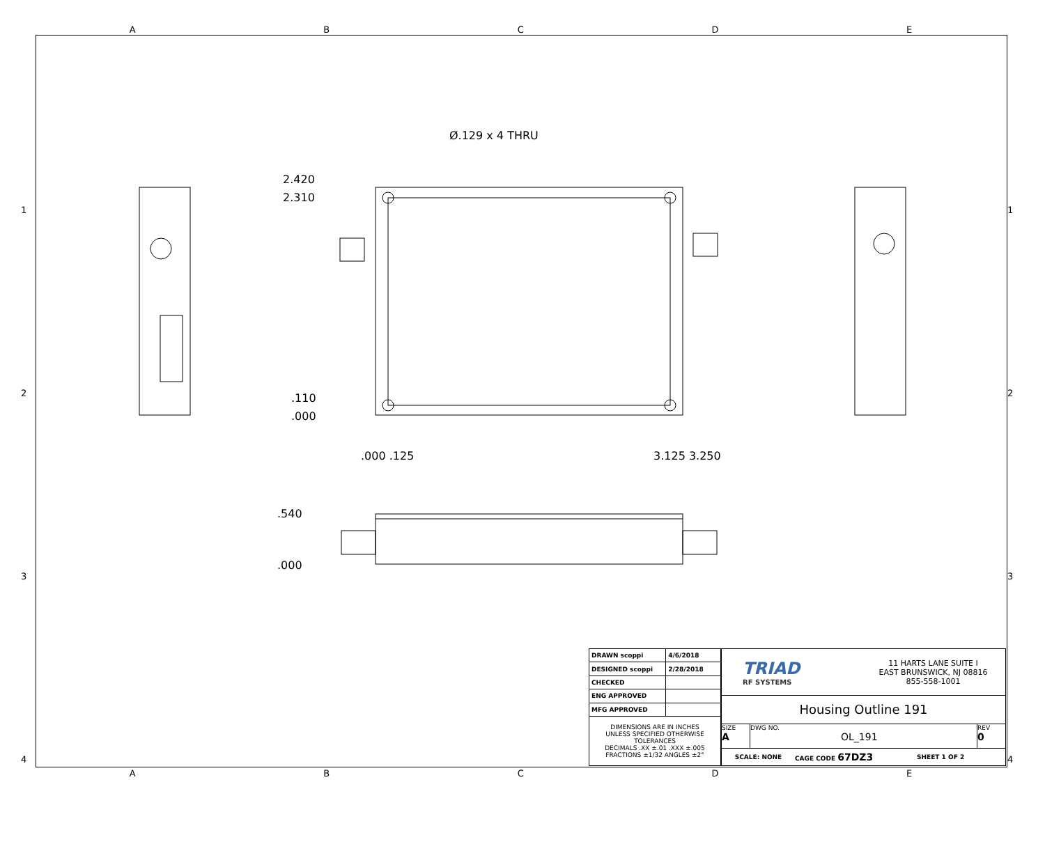ABCDE
1
2
3
4
1
2
3
4
Ø.129 x 4 THRU
2.420
2.310
.110
.000
.000 .125 3.125 3.250
.540
.000
| DRAWN scoppi | 4/6/2018 |
| DESIGNED scoppi | 2/28/2018 |
| CHECKED | |
| ENG APPROVED | |
| MFG APPROVED | |
| DIMENSIONS ARE IN INCHES UNLESS SPECIFIED OTHERWISE TOLERANCES DECIMALS .XX ±.01 .XXX ±.005 FRACTIONS ±1/32 ANGLES ±2° | |
TRIAD
RF SYSTEMS
11 HARTS LANE SUITE I
EAST BRUNSWICK, NJ 08816
855-558-1001
Housing Outline 191
SIZE
A
DWG NO.
OL_191
REV
0
SCALE: NONE CAGE CODE 67DZ3 SHEET 1 OF 2
ABCDE